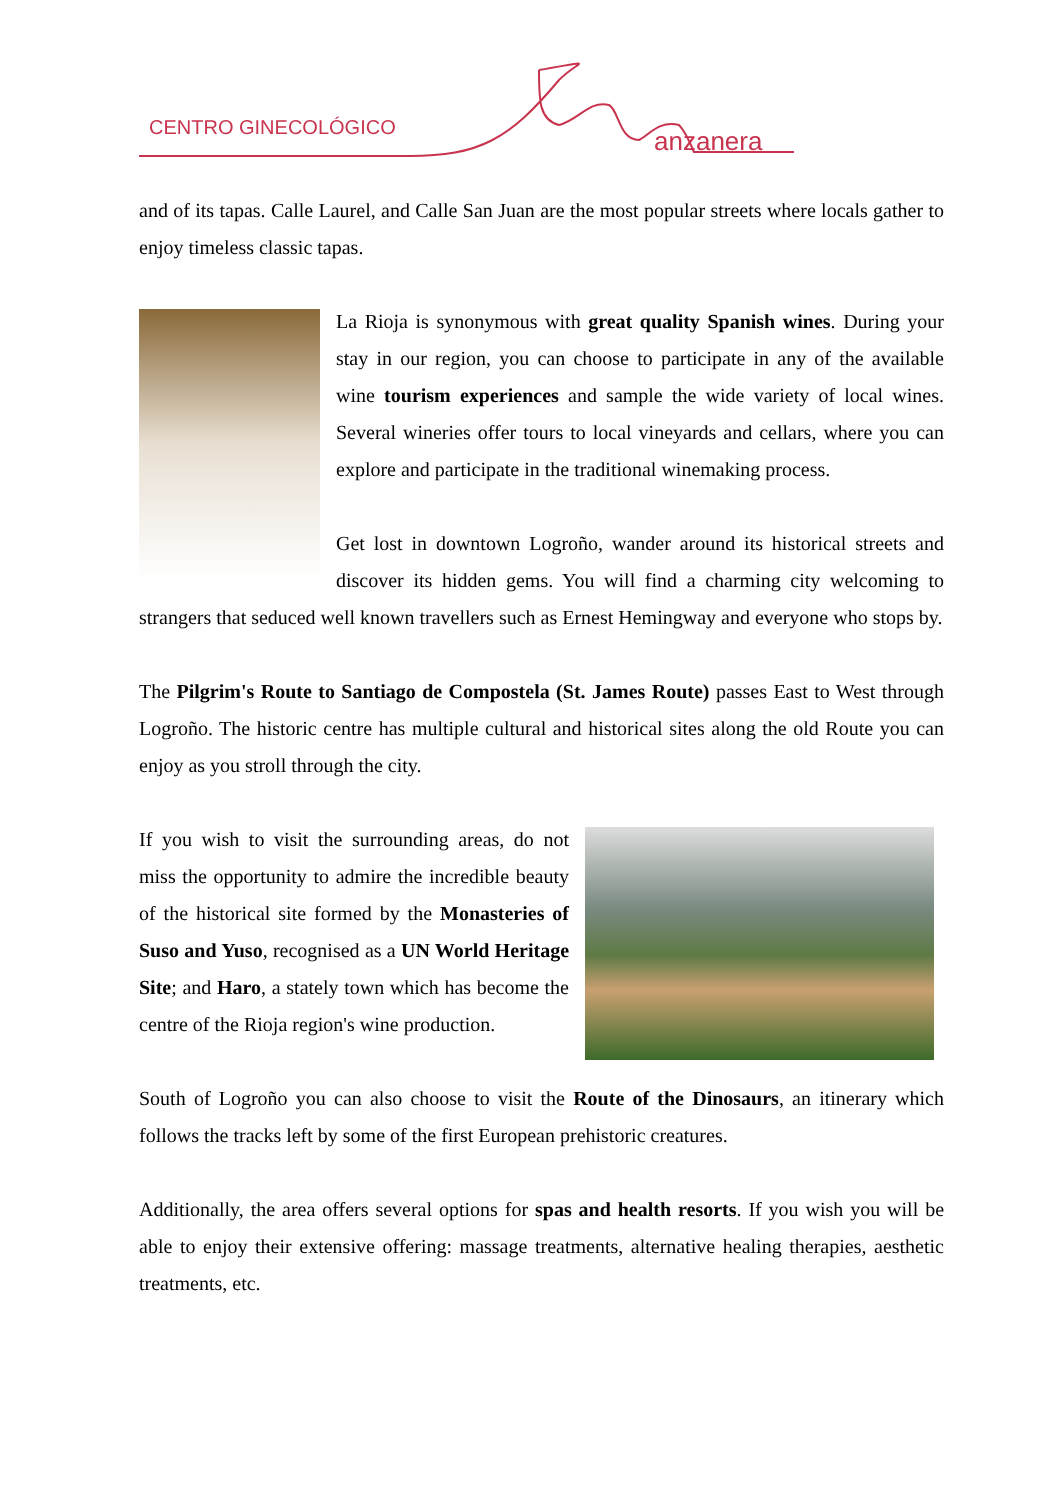CENTRO GINECOLÓGICO
anzanera
and of its tapas. Calle Laurel, and Calle San Juan are the most popular streets where locals gather to enjoy timeless classic tapas.
La Rioja is synonymous with great quality Spanish wines. During your stay in our region, you can choose to participate in any of the available wine tourism experiences and sample the wide variety of local wines. Several wineries offer tours to local vineyards and cellars, where you can explore and participate in the traditional winemaking process.
Get lost in downtown Logroño, wander around its historical streets and discover its hidden gems. You will find a charming city welcoming to strangers that seduced well known travellers such as Ernest Hemingway and everyone who stops by.
The Pilgrim's Route to Santiago de Compostela (St. James Route) passes East to West through Logroño. The historic centre has multiple cultural and historical sites along the old Route you can enjoy as you stroll through the city.
If you wish to visit the surrounding areas, do not miss the opportunity to admire the incredible beauty of the historical site formed by the Monasteries of Suso and Yuso, recognised as a UN World Heritage Site; and Haro, a stately town which has become the centre of the Rioja region's wine production.
South of Logroño you can also choose to visit the Route of the Dinosaurs, an itinerary which follows the tracks left by some of the first European prehistoric creatures.
Additionally, the area offers several options for spas and health resorts. If you wish you will be able to enjoy their extensive offering: massage treatments, alternative healing therapies, aesthetic treatments, etc.